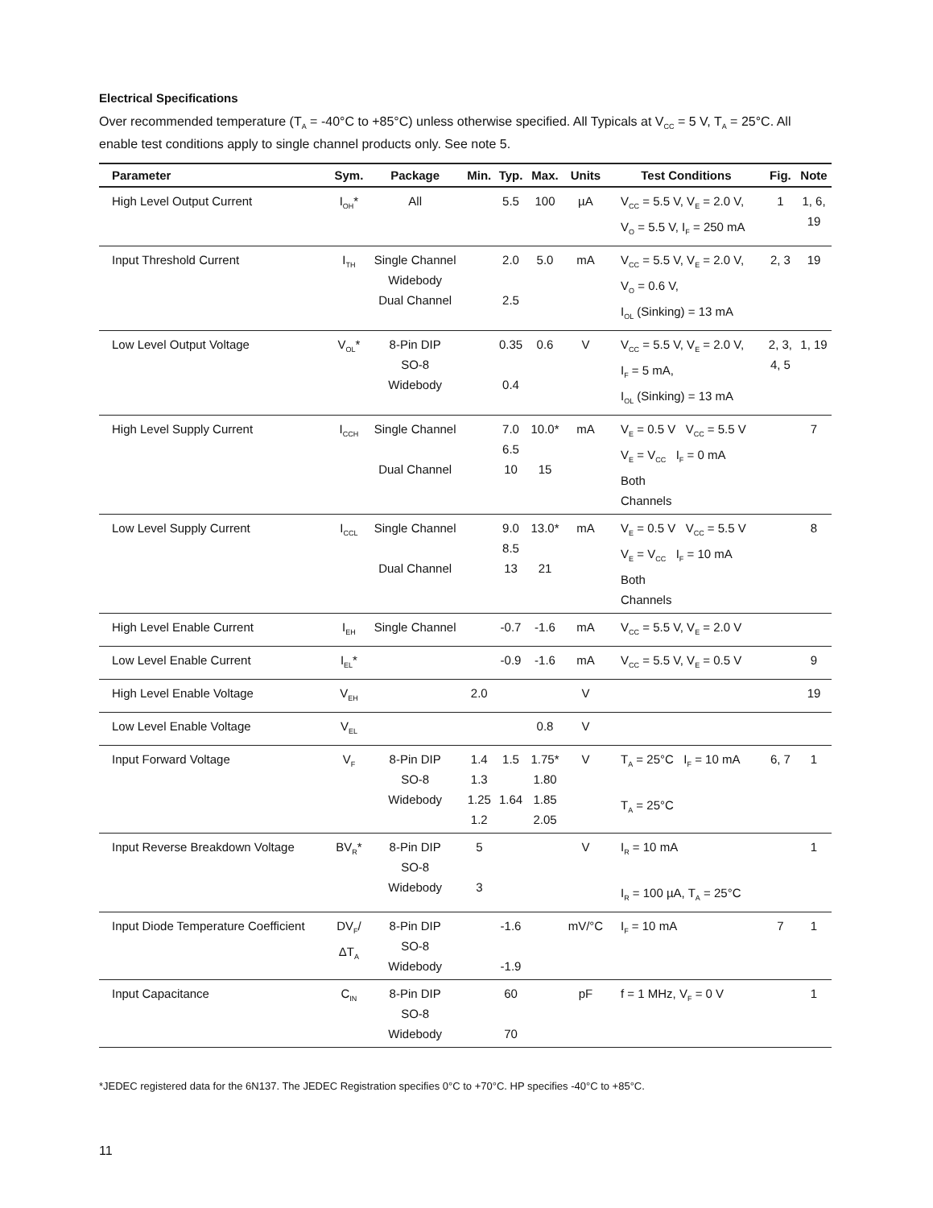Electrical Specifications
Over recommended temperature (T<sub>A</sub> = -40°C to +85°C) unless otherwise specified. All Typicals at V<sub>CC</sub> = 5 V, T<sub>A</sub> = 25°C. All enable test conditions apply to single channel products only. See note 5.
| Parameter | Sym. | Package | Min. | Typ. | Max. | Units | Test Conditions | Fig. | Note |
| --- | --- | --- | --- | --- | --- | --- | --- | --- | --- |
| High Level Output Current | I<sub>OH</sub>* | All | | 5.5 | 100 | µA | V<sub>CC</sub> = 5.5 V, V<sub>E</sub> = 2.0 V, V<sub>O</sub> = 5.5 V, I<sub>F</sub> = 250 mA | 1 | 1, 6, 19 |
| Input Threshold Current | I<sub>TH</sub> | Single Channel Widebody Dual Channel | | 2.0 2.5 | 5.0 | mA | V<sub>CC</sub> = 5.5 V, V<sub>E</sub> = 2.0 V, V<sub>O</sub> = 0.6 V, I<sub>OL</sub> (Sinking) = 13 mA | 2, 3 | 19 |
| Low Level Output Voltage | V<sub>OL</sub>* | 8-Pin DIP SO-8 Widebody | | 0.35 0.4 | 0.6 | V | V<sub>CC</sub> = 5.5 V, V<sub>E</sub> = 2.0 V, I<sub>F</sub> = 5 mA, I<sub>OL</sub> (Sinking) = 13 mA | 2, 3, 4, 5 | 1, 19 |
| High Level Supply Current | I<sub>CCH</sub> | Single Channel Dual Channel | | 7.0 6.5 10 | 10.0* 15 | mA | V<sub>E</sub> = 0.5 V V<sub>CC</sub> = 5.5 V V<sub>E</sub> = V<sub>CC</sub> I<sub>F</sub> = 0 mA Both Channels | | 7 |
| Low Level Supply Current | I<sub>CCL</sub> | Single Channel Dual Channel | | 9.0 8.5 13 | 13.0* 21 | mA | V<sub>E</sub> = 0.5 V V<sub>CC</sub> = 5.5 V V<sub>E</sub> = V<sub>CC</sub> I<sub>F</sub> = 10 mA Both Channels | | 8 |
| High Level Enable Current | I<sub>EH</sub> | Single Channel | | -0.7 | -1.6 | mA | V<sub>CC</sub> = 5.5 V, V<sub>E</sub> = 2.0 V | | |
| Low Level Enable Current | I<sub>EL</sub>* | | | -0.9 | -1.6 | mA | V<sub>CC</sub> = 5.5 V, V<sub>E</sub> = 0.5 V | | 9 |
| High Level Enable Voltage | V<sub>EH</sub> | | 2.0 | | | V | | | 19 |
| Low Level Enable Voltage | V<sub>EL</sub> | | | | 0.8 | V | | | |
| Input Forward Voltage | V<sub>F</sub> | 8-Pin DIP SO-8 Widebody | 1.4 1.3 1.25 1.2 | 1.5 1.64 | 1.75* 1.80 1.85 2.05 | V | T<sub>A</sub> = 25°C I<sub>F</sub> = 10 mA T<sub>A</sub> = 25°C | 6, 7 | 1 |
| Input Reverse Breakdown Voltage | BV<sub>R</sub>* | 8-Pin DIP SO-8 Widebody | 5 3 | | | V | I<sub>R</sub> = 10 mA I<sub>R</sub> = 100 µA, T<sub>A</sub> = 25°C | | 1 |
| Input Diode Temperature Coefficient | DV<sub>F</sub>/ ΔT<sub>A</sub> | 8-Pin DIP SO-8 Widebody | | -1.6 -1.9 | | mV/°C | I<sub>F</sub> = 10 mA | 7 | 1 |
| Input Capacitance | C<sub>IN</sub> | 8-Pin DIP SO-8 Widebody | | 60 70 | | pF | f = 1 MHz, V<sub>F</sub> = 0 V | | 1 |
*JEDEC registered data for the 6N137. The JEDEC Registration specifies 0°C to +70°C. HP specifies -40°C to +85°C.
11